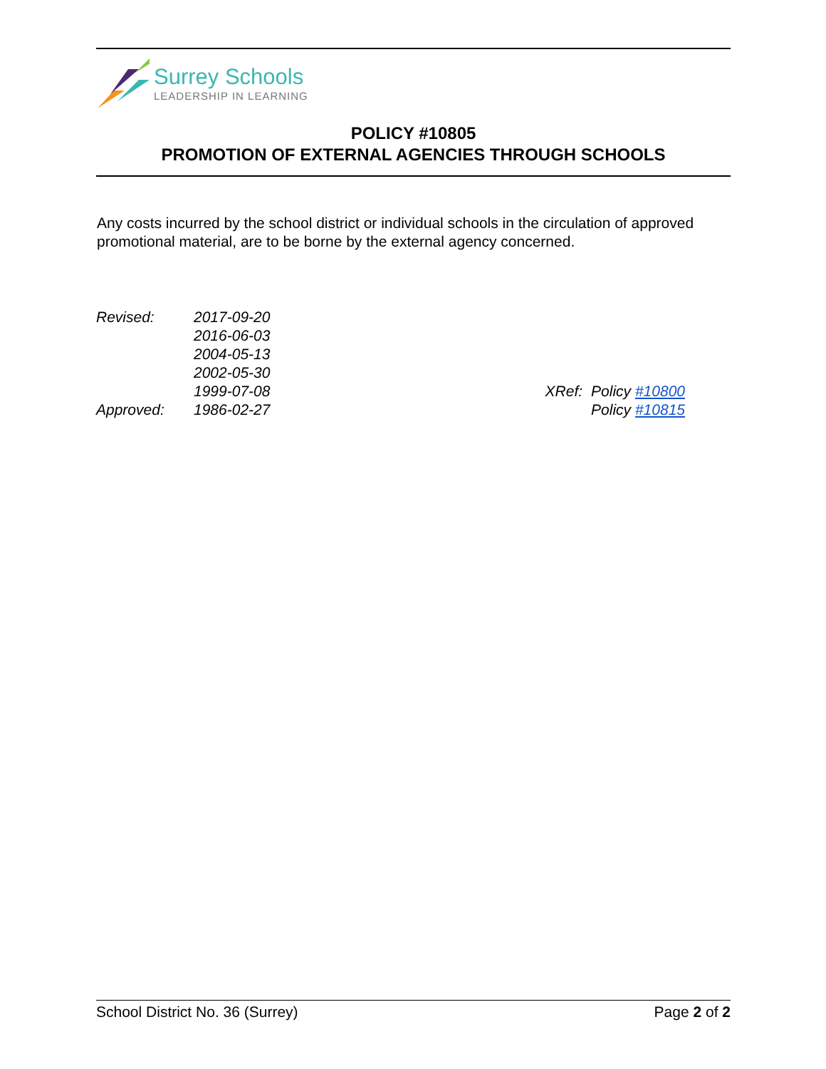Surrey Schools
LEADERSHIP IN LEARNING
POLICY #10805
PROMOTION OF EXTERNAL AGENCIES THROUGH SCHOOLS
Any costs incurred by the school district or individual schools in the circulation of approved promotional material, are to be borne by the external agency concerned.
| Revised: | 2017-09-20 |
| | 2016-06-03 |
| | 2004-05-13 |
| | 2002-05-30 |
| | 1999-07-08 |
| Approved: | 1986-02-27 |
| XRef: | Policy #10800 |
| | Policy #10815 |
School District No. 36 (Surrey) Page 2 of 2